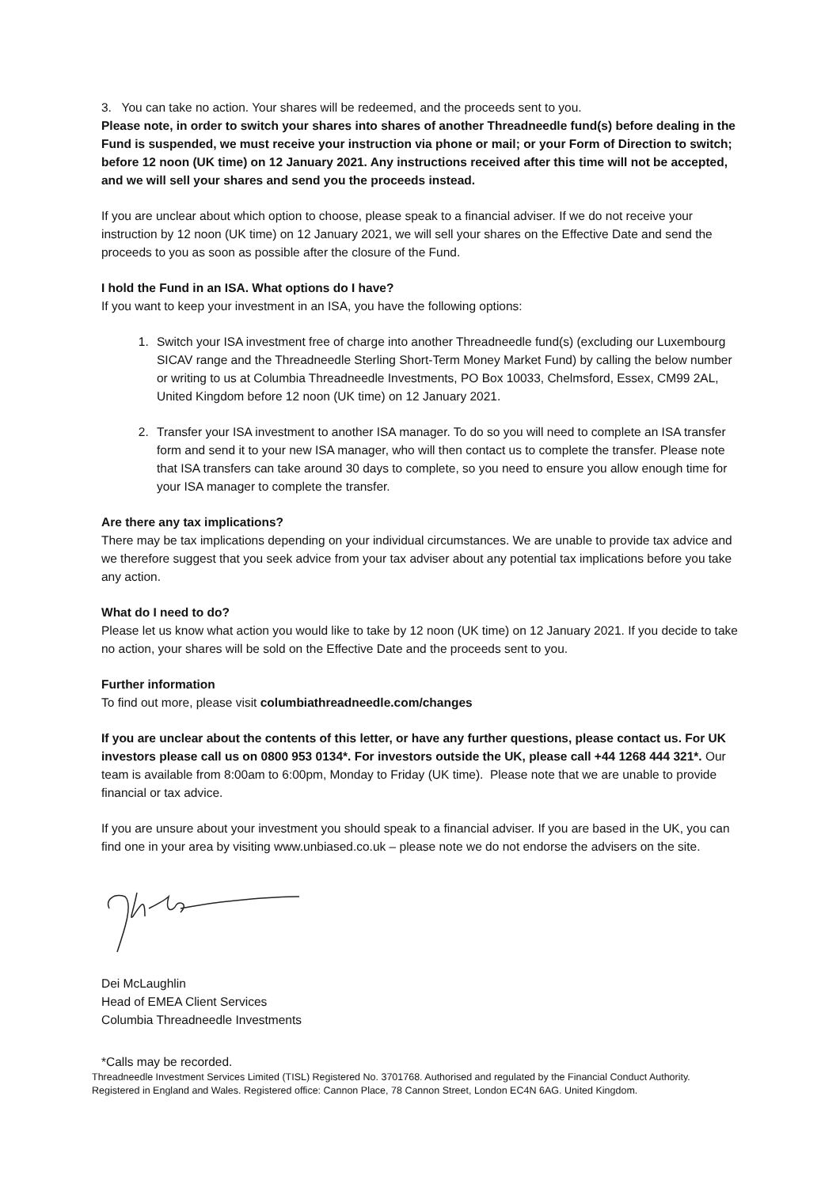3. You can take no action. Your shares will be redeemed, and the proceeds sent to you.
Please note, in order to switch your shares into shares of another Threadneedle fund(s) before dealing in the Fund is suspended, we must receive your instruction via phone or mail; or your Form of Direction to switch; before 12 noon (UK time) on 12 January 2021. Any instructions received after this time will not be accepted, and we will sell your shares and send you the proceeds instead.
If you are unclear about which option to choose, please speak to a financial adviser. If we do not receive your instruction by 12 noon (UK time) on 12 January 2021, we will sell your shares on the Effective Date and send the proceeds to you as soon as possible after the closure of the Fund.
I hold the Fund in an ISA. What options do I have?
If you want to keep your investment in an ISA, you have the following options:
1. Switch your ISA investment free of charge into another Threadneedle fund(s) (excluding our Luxembourg SICAV range and the Threadneedle Sterling Short-Term Money Market Fund) by calling the below number or writing to us at Columbia Threadneedle Investments, PO Box 10033, Chelmsford, Essex, CM99 2AL, United Kingdom before 12 noon (UK time) on 12 January 2021.
2. Transfer your ISA investment to another ISA manager. To do so you will need to complete an ISA transfer form and send it to your new ISA manager, who will then contact us to complete the transfer. Please note that ISA transfers can take around 30 days to complete, so you need to ensure you allow enough time for your ISA manager to complete the transfer.
Are there any tax implications?
There may be tax implications depending on your individual circumstances. We are unable to provide tax advice and we therefore suggest that you seek advice from your tax adviser about any potential tax implications before you take any action.
What do I need to do?
Please let us know what action you would like to take by 12 noon (UK time) on 12 January 2021. If you decide to take no action, your shares will be sold on the Effective Date and the proceeds sent to you.
Further information
To find out more, please visit columbiathreadneedle.com/changes
If you are unclear about the contents of this letter, or have any further questions, please contact us. For UK investors please call us on 0800 953 0134*. For investors outside the UK, please call +44 1268 444 321*. Our team is available from 8:00am to 6:00pm, Monday to Friday (UK time). Please note that we are unable to provide financial or tax advice.
If you are unsure about your investment you should speak to a financial adviser. If you are based in the UK, you can find one in your area by visiting www.unbiased.co.uk – please note we do not endorse the advisers on the site.
Dei McLaughlin
Head of EMEA Client Services
Columbia Threadneedle Investments
*Calls may be recorded.
Threadneedle Investment Services Limited (TISL) Registered No. 3701768. Authorised and regulated by the Financial Conduct Authority. Registered in England and Wales. Registered office: Cannon Place, 78 Cannon Street, London EC4N 6AG. United Kingdom.